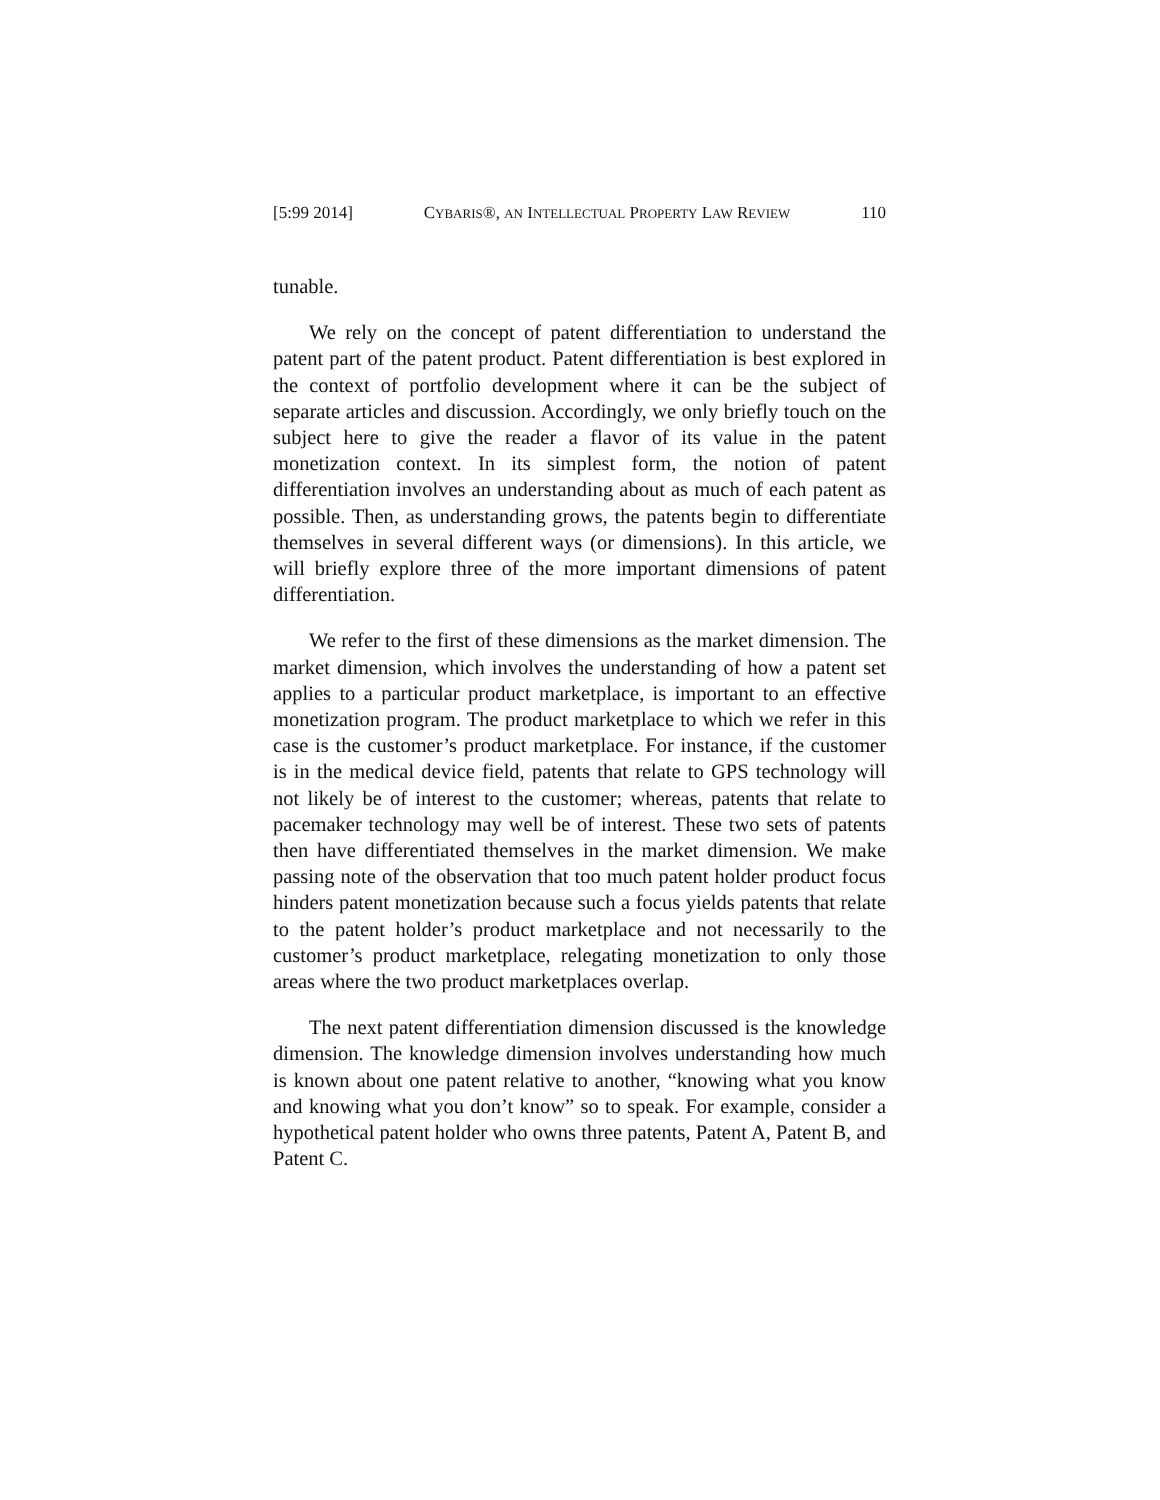[5:99 2014] CYBARIS®, AN INTELLECTUAL PROPERTY LAW REVIEW 110
tunable.
We rely on the concept of patent differentiation to understand the patent part of the patent product. Patent differentiation is best explored in the context of portfolio development where it can be the subject of separate articles and discussion. Accordingly, we only briefly touch on the subject here to give the reader a flavor of its value in the patent monetization context. In its simplest form, the notion of patent differentiation involves an understanding about as much of each patent as possible. Then, as understanding grows, the patents begin to differentiate themselves in several different ways (or dimensions). In this article, we will briefly explore three of the more important dimensions of patent differentiation.
We refer to the first of these dimensions as the market dimension. The market dimension, which involves the understanding of how a patent set applies to a particular product marketplace, is important to an effective monetization program. The product marketplace to which we refer in this case is the customer’s product marketplace. For instance, if the customer is in the medical device field, patents that relate to GPS technology will not likely be of interest to the customer; whereas, patents that relate to pacemaker technology may well be of interest. These two sets of patents then have differentiated themselves in the market dimension. We make passing note of the observation that too much patent holder product focus hinders patent monetization because such a focus yields patents that relate to the patent holder’s product marketplace and not necessarily to the customer’s product marketplace, relegating monetization to only those areas where the two product marketplaces overlap.
The next patent differentiation dimension discussed is the knowledge dimension. The knowledge dimension involves understanding how much is known about one patent relative to another, “knowing what you know and knowing what you don’t know” so to speak. For example, consider a hypothetical patent holder who owns three patents, Patent A, Patent B, and Patent C.